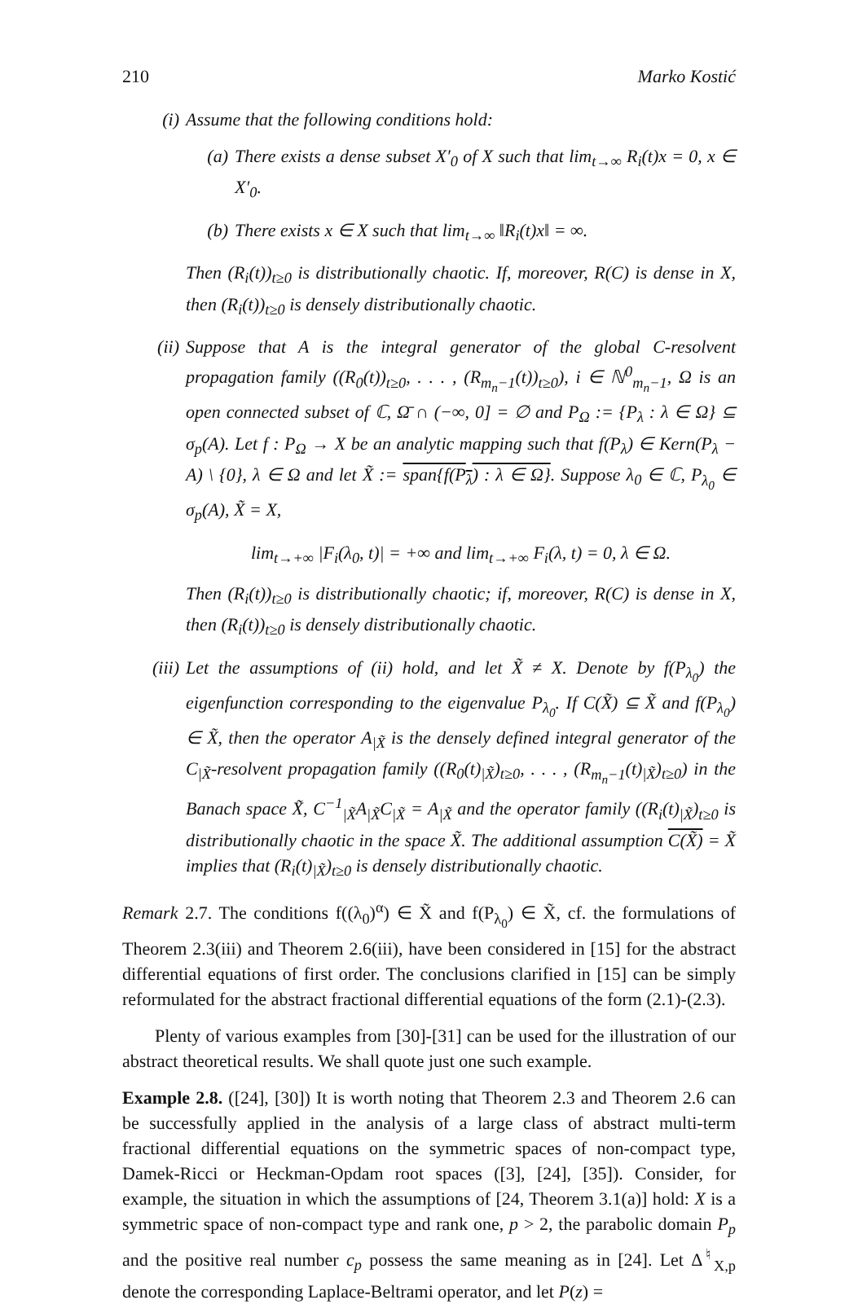210 Marko Kostić
(i) Assume that the following conditions hold:
(a) There exists a dense subset X′<sub>0</sub> of X such that lim<sub>t→∞</sub> R<sub>i</sub>(t)x = 0, x ∈ X′<sub>0</sub>.
(b) There exists x ∈ X such that lim<sub>t→∞</sub> ‖R<sub>i</sub>(t)x‖ = ∞.
Then (R<sub>i</sub>(t))<sub>t≥0</sub> is distributionally chaotic. If, moreover, R(C) is dense in X, then (R<sub>i</sub>(t))<sub>t≥0</sub> is densely distributionally chaotic.
(ii) Suppose that A is the integral generator of the global C-resolvent propagation family ((R<sub>0</sub>(t))<sub>t≥0</sub>, . . . , (R<sub>m<sub>n</sub>−1</sub>(t))<sub>t≥0</sub>), i ∈ ℕ<sup>0</sup><sub>m<sub>n</sub>−1</sub>, Ω is an open connected subset of ℂ, Ω̄ ∩ (−∞, 0] = ∅ and P<sub>Ω</sub> := {P<sub>λ</sub> : λ ∈ Ω} ⊆ σ<sub>p</sub>(A). Let f : P<sub>Ω</sub> → X be an analytic mapping such that f(P<sub>λ</sub>) ∈ Kern(P<sub>λ</sub> − A) \ {0}, λ ∈ Ω and let X̃ := span{f(P<sub>λ</sub>) : λ ∈ Ω}. Suppose λ<sub>0</sub> ∈ ℂ, P<sub>λ<sub>0</sub></sub> ∈ σ<sub>p</sub>(A), X̃ = X,
lim<sub>t→+∞</sub> |F<sub>i</sub>(λ<sub>0</sub>, t)| = +∞ and lim<sub>t→+∞</sub> F<sub>i</sub>(λ, t) = 0, λ ∈ Ω.
Then (R<sub>i</sub>(t))<sub>t≥0</sub> is distributionally chaotic; if, moreover, R(C) is dense in X, then (R<sub>i</sub>(t))<sub>t≥0</sub> is densely distributionally chaotic.
(iii) Let the assumptions of (ii) hold, and let X̃ ≠ X. Denote by f(P<sub>λ<sub>0</sub></sub>) the eigenfunction corresponding to the eigenvalue P<sub>λ<sub>0</sub></sub>. If C(X̃) ⊆ X̃ and f(P<sub>λ<sub>0</sub></sub>) ∈ X̃, then the operator A<sub>|X̃</sub> is the densely defined integral generator of the C<sub>|X̃</sub>-resolvent propagation family ((R<sub>0</sub>(t)<sub>|X̃</sub>)<sub>t≥0</sub>, . . . , (R<sub>m<sub>n</sub>−1</sub>(t)<sub>|X̃</sub>)<sub>t≥0</sub>) in the Banach space X̃, C<sup>−1</sup><sub>|X̃</sub>A<sub>|X̃</sub>C<sub>|X̃</sub> = A<sub>|X̃</sub> and the operator family ((R<sub>i</sub>(t)<sub>|X̃</sub>)<sub>t≥0</sub> is distributionally chaotic in the space X̃. The additional assumption C(X̃) = X̃ implies that (R<sub>i</sub>(t)<sub>|X̃</sub>)<sub>t≥0</sub> is densely distributionally chaotic.
Remark 2.7. The conditions f((λ<sub>0</sub>)<sup>α</sup>) ∈ X̃ and f(P<sub>λ<sub>0</sub></sub>) ∈ X̃, cf. the formulations of Theorem 2.3(iii) and Theorem 2.6(iii), have been considered in [15] for the abstract differential equations of first order. The conclusions clarified in [15] can be simply reformulated for the abstract fractional differential equations of the form (2.1)-(2.3).
Plenty of various examples from [30]-[31] can be used for the illustration of our abstract theoretical results. We shall quote just one such example.
Example 2.8. ([24], [30]) It is worth noting that Theorem 2.3 and Theorem 2.6 can be successfully applied in the analysis of a large class of abstract multi-term fractional differential equations on the symmetric spaces of non-compact type, Damek-Ricci or Heckman-Opdam root spaces ([3], [24], [35]). Consider, for example, the situation in which the assumptions of [24, Theorem 3.1(a)] hold: X is a symmetric space of non-compact type and rank one, p > 2, the parabolic domain P<sub>p</sub> and the positive real number c<sub>p</sub> possess the same meaning as in [24]. Let Δ<sup>♮</sup><sub>X,p</sub> denote the corresponding Laplace-Beltrami operator, and let P(z) =